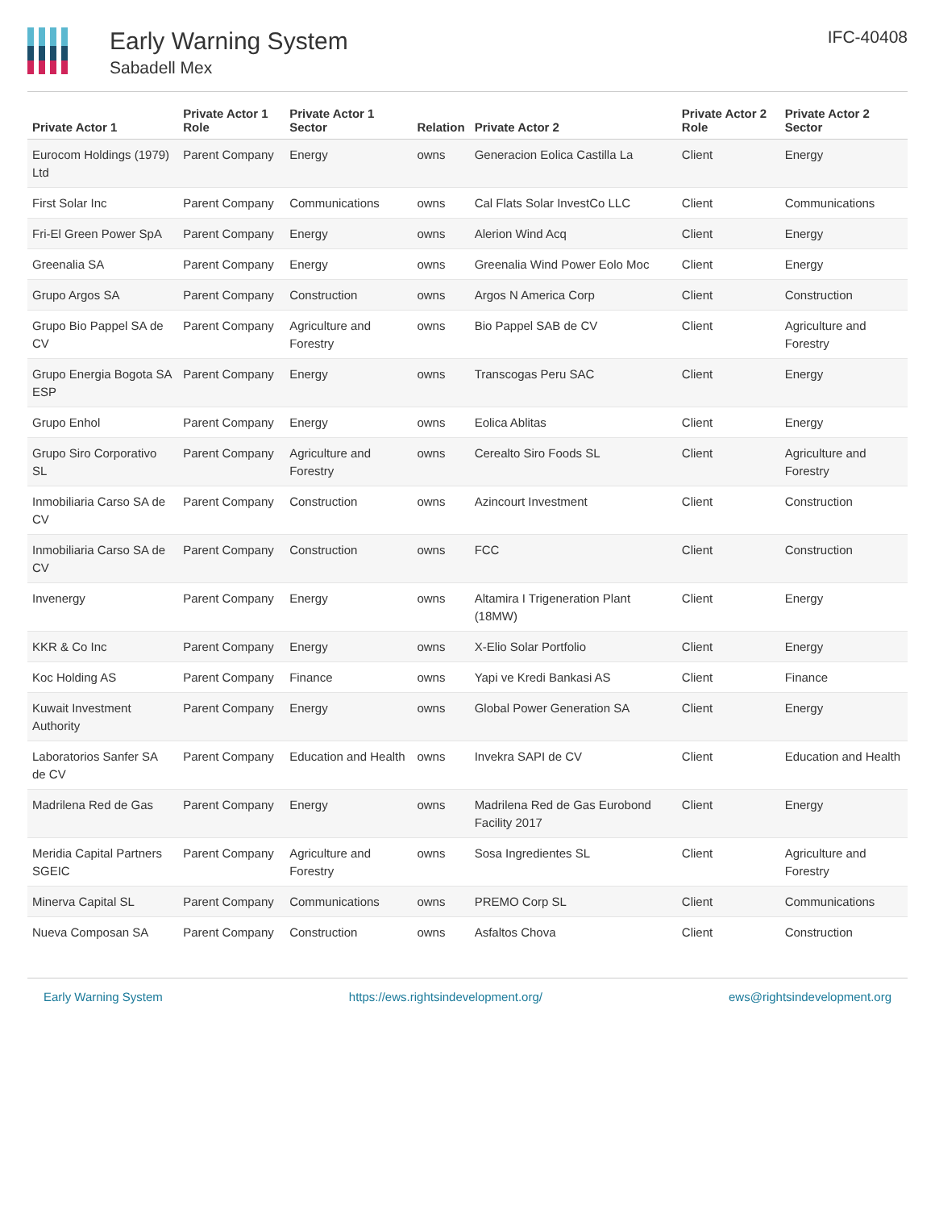Early Warning System
Sabadell Mex
IFC-40408
| Private Actor 1 | Private Actor 1 Role | Private Actor 1 Sector | Relation | Private Actor 2 | Private Actor 2 Role | Private Actor 2 Sector |
| --- | --- | --- | --- | --- | --- | --- |
| Eurocom Holdings (1979) Ltd | Parent Company | Energy | owns | Generacion Eolica Castilla La | Client | Energy |
| First Solar Inc | Parent Company | Communications | owns | Cal Flats Solar InvestCo LLC | Client | Communications |
| Fri-El Green Power SpA | Parent Company | Energy | owns | Alerion Wind Acq | Client | Energy |
| Greenalia SA | Parent Company | Energy | owns | Greenalia Wind Power Eolo Moc | Client | Energy |
| Grupo Argos SA | Parent Company | Construction | owns | Argos N America Corp | Client | Construction |
| Grupo Bio Pappel SA de CV | Parent Company | Agriculture and Forestry | owns | Bio Pappel SAB de CV | Client | Agriculture and Forestry |
| Grupo Energia Bogota SA ESP | Parent Company | Energy | owns | Transcogas Peru SAC | Client | Energy |
| Grupo Enhol | Parent Company | Energy | owns | Eolica Ablitas | Client | Energy |
| Grupo Siro Corporativo SL | Parent Company | Agriculture and Forestry | owns | Cerealto Siro Foods SL | Client | Agriculture and Forestry |
| Inmobiliaria Carso SA de CV | Parent Company | Construction | owns | Azincourt Investment | Client | Construction |
| Inmobiliaria Carso SA de CV | Parent Company | Construction | owns | FCC | Client | Construction |
| Invenergy | Parent Company | Energy | owns | Altamira I Trigeneration Plant (18MW) | Client | Energy |
| KKR & Co Inc | Parent Company | Energy | owns | X-Elio Solar Portfolio | Client | Energy |
| Koc Holding AS | Parent Company | Finance | owns | Yapi ve Kredi Bankasi AS | Client | Finance |
| Kuwait Investment Authority | Parent Company | Energy | owns | Global Power Generation SA | Client | Energy |
| Laboratorios Sanfer SA de CV | Parent Company | Education and Health | owns | Invekra SAPI de CV | Client | Education and Health |
| Madrilena Red de Gas | Parent Company | Energy | owns | Madrilena Red de Gas Eurobond Facility 2017 | Client | Energy |
| Meridia Capital Partners SGEIC | Parent Company | Agriculture and Forestry | owns | Sosa Ingredientes SL | Client | Agriculture and Forestry |
| Minerva Capital SL | Parent Company | Communications | owns | PREMO Corp SL | Client | Communications |
| Nueva Composan SA | Parent Company | Construction | owns | Asfaltos Chova | Client | Construction |
Early Warning System https://ews.rightsindevelopment.org/ ews@rightsindevelopment.org